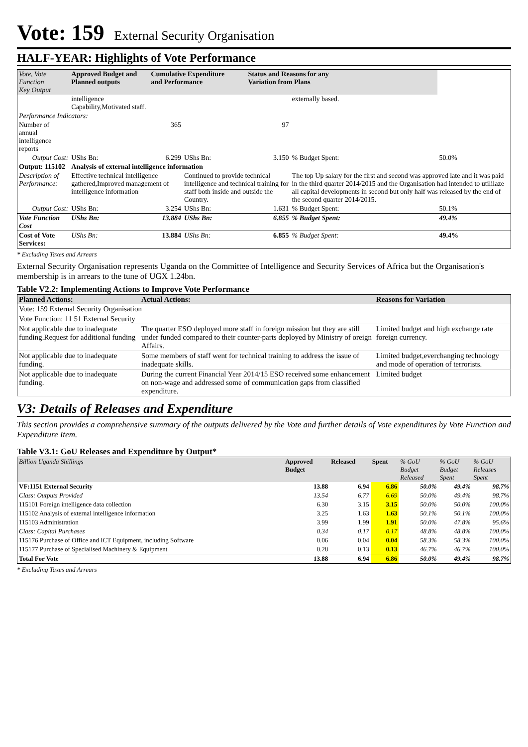Vote: 159 External Security Organisation
HALF-YEAR: Highlights of Vote Performance
| Vote, Vote Function Key Output | Approved Budget and Planned outputs | Cumulative Expenditure and Performance | | Status and Reasons for any Variation from Plans | | |
| --- | --- | --- | --- | --- | --- | --- |
| | intelligence Capability,Motivated staff. | | | | externally based. | |
| Performance Indicators: | | | | | | |
| Number of annual intelligence reports | 365 | | 97 | | | |
| Output Cost: | UShs Bn: | 6.299 | UShs Bn: | 3.150 | % Budget Spent: | 50.0% |
| Output: 115102 | Analysis of external intelligence information | | | | | |
| Description of Performance: | Effective technical intelligence gathered,Improved management of intelligence information | | Continued to provide technical intelligence and technical training for staff both inside and outside the Country. | | The top Up salary for the first and second was approved late and it was paid in the third quarter 2014/2015 and the Organisation had intended to utililaze all capital developments in second but only half was released by the end of the second quarter 2014/2015. | |
| Output Cost: | UShs Bn: | 3.254 | UShs Bn: | 1.631 | % Budget Spent: | 50.1% |
| Vote Function Cost | UShs Bn: | 13.884 | UShs Bn: | 6.855 | % Budget Spent: | 49.4% |
| Cost of Vote Services: | UShs Bn: | 13.884 | UShs Bn: | 6.855 | % Budget Spent: | 49.4% |
* Excluding Taxes and Arrears
External Security Organisation represents Uganda on the Committee of Intelligence and Security Services of Africa but the Organisation's membership is in arrears to the tune of UGX 1.24bn.
Table V2.2: Implementing Actions to Improve Vote Performance
| Planned Actions: | Actual Actions: | Reasons for Variation |
| --- | --- | --- |
| Vote: 159 External Security Organisation | | |
| Vote Function: 11 51 External Security | | |
| Not applicable due to inadequate funding.Request for additional funding | The quarter ESO deployed more staff in foreign mission but they are still under funded compared to their counter-parts deployed by Ministry of oreign Affairs. | Limited budget and high exchange rate foreign currency. |
| Not applicable due to inadequate funding. | Some members of staff went for technical training to address the issue of inadequate skills. | Limited budget,everchanging technology and mode of operation of terrorists. |
| Not applicable due to inadequate funding. | During the current Financial Year 2014/15 ESO received some enhancement on non-wage and addressed some of communication gaps from classified expenditure. | Limited budget |
V3: Details of Releases and Expenditure
This section provides a comprehensive summary of the outputs delivered by the Vote and further details of Vote expenditures by Vote Function and Expenditure Item.
Table V3.1: GoU Releases and Expenditure by Output*
| Billion Uganda Shillings | Approved Budget | Released | Spent | % GoU Budget Released | % GoU Budget Spent | % GoU Releases Spent |
| --- | --- | --- | --- | --- | --- | --- |
| VF:1151 External Security | 13.88 | 6.94 | 6.86 | 50.0% | 49.4% | 98.7% |
| Class: Outputs Provided | 13.54 | 6.77 | 6.69 | 50.0% | 49.4% | 98.7% |
| 115101 Foreign intelligence data collection | 6.30 | 3.15 | 3.15 | 50.0% | 50.0% | 100.0% |
| 115102 Analysis of external intelligence information | 3.25 | 1.63 | 1.63 | 50.1% | 50.1% | 100.0% |
| 115103 Administration | 3.99 | 1.99 | 1.91 | 50.0% | 47.8% | 95.6% |
| Class: Capital Purchases | 0.34 | 0.17 | 0.17 | 48.8% | 48.8% | 100.0% |
| 115176 Purchase of Office and ICT Equipment, including Software | 0.06 | 0.04 | 0.04 | 58.3% | 58.3% | 100.0% |
| 115177 Purchase of Specialised Machinery & Equipment | 0.28 | 0.13 | 0.13 | 46.7% | 46.7% | 100.0% |
| Total For Vote | 13.88 | 6.94 | 6.86 | 50.0% | 49.4% | 98.7% |
* Excluding Taxes and Arrears